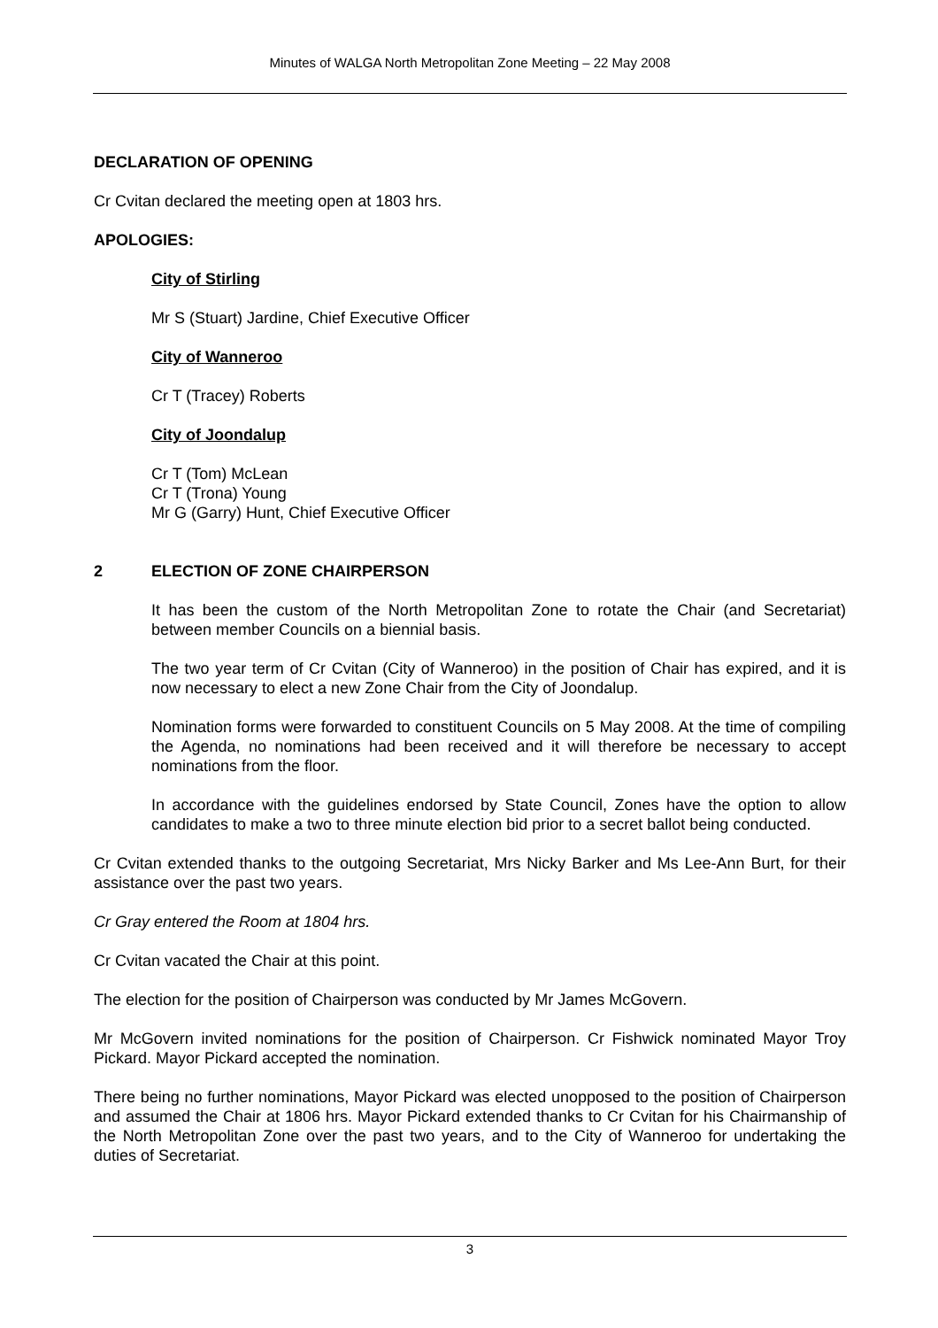Minutes of WALGA North Metropolitan Zone Meeting – 22 May 2008
DECLARATION OF OPENING
Cr Cvitan declared the meeting open at 1803 hrs.
APOLOGIES:
City of Stirling
Mr S (Stuart) Jardine, Chief Executive Officer
City of Wanneroo
Cr T (Tracey) Roberts
City of Joondalup
Cr T (Tom) McLean
Cr T (Trona) Young
Mr G (Garry) Hunt, Chief Executive Officer
2 ELECTION OF ZONE CHAIRPERSON
It has been the custom of the North Metropolitan Zone to rotate the Chair (and Secretariat) between member Councils on a biennial basis.
The two year term of Cr Cvitan (City of Wanneroo) in the position of Chair has expired, and it is now necessary to elect a new Zone Chair from the City of Joondalup.
Nomination forms were forwarded to constituent Councils on 5 May 2008. At the time of compiling the Agenda, no nominations had been received and it will therefore be necessary to accept nominations from the floor.
In accordance with the guidelines endorsed by State Council, Zones have the option to allow candidates to make a two to three minute election bid prior to a secret ballot being conducted.
Cr Cvitan extended thanks to the outgoing Secretariat, Mrs Nicky Barker and Ms Lee-Ann Burt, for their assistance over the past two years.
Cr Gray entered the Room at 1804 hrs.
Cr Cvitan vacated the Chair at this point.
The election for the position of Chairperson was conducted by Mr James McGovern.
Mr McGovern invited nominations for the position of Chairperson. Cr Fishwick nominated Mayor Troy Pickard. Mayor Pickard accepted the nomination.
There being no further nominations, Mayor Pickard was elected unopposed to the position of Chairperson and assumed the Chair at 1806 hrs. Mayor Pickard extended thanks to Cr Cvitan for his Chairmanship of the North Metropolitan Zone over the past two years, and to the City of Wanneroo for undertaking the duties of Secretariat.
3